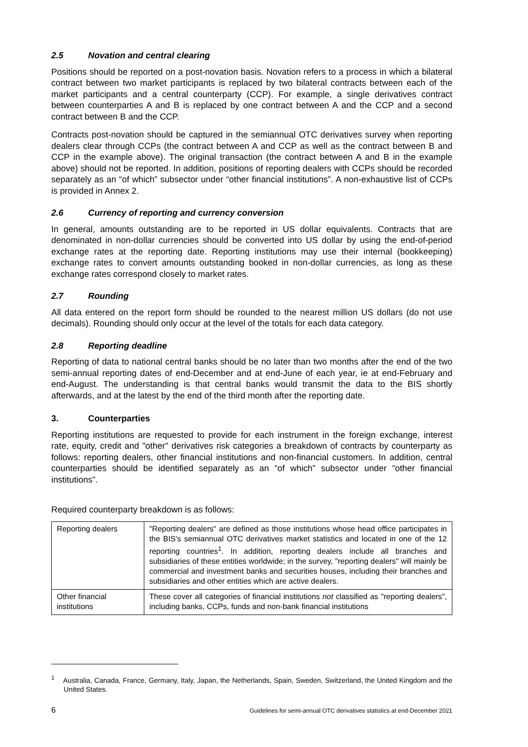2.5 Novation and central clearing
Positions should be reported on a post-novation basis. Novation refers to a process in which a bilateral contract between two market participants is replaced by two bilateral contracts between each of the market participants and a central counterparty (CCP). For example, a single derivatives contract between counterparties A and B is replaced by one contract between A and the CCP and a second contract between B and the CCP.
Contracts post-novation should be captured in the semiannual OTC derivatives survey when reporting dealers clear through CCPs (the contract between A and CCP as well as the contract between B and CCP in the example above). The original transaction (the contract between A and B in the example above) should not be reported. In addition, positions of reporting dealers with CCPs should be recorded separately as an “of which” subsector under “other financial institutions”. A non-exhaustive list of CCPs is provided in Annex 2.
2.6 Currency of reporting and currency conversion
In general, amounts outstanding are to be reported in US dollar equivalents. Contracts that are denominated in non-dollar currencies should be converted into US dollar by using the end-of-period exchange rates at the reporting date. Reporting institutions may use their internal (bookkeeping) exchange rates to convert amounts outstanding booked in non-dollar currencies, as long as these exchange rates correspond closely to market rates.
2.7 Rounding
All data entered on the report form should be rounded to the nearest million US dollars (do not use decimals). Rounding should only occur at the level of the totals for each data category.
2.8 Reporting deadline
Reporting of data to national central banks should be no later than two months after the end of the two semi-annual reporting dates of end-December and at end-June of each year, ie at end-February and end-August. The understanding is that central banks would transmit the data to the BIS shortly afterwards, and at the latest by the end of the third month after the reporting date.
3. Counterparties
Reporting institutions are requested to provide for each instrument in the foreign exchange, interest rate, equity, credit and "other" derivatives risk categories a breakdown of contracts by counterparty as follows: reporting dealers, other financial institutions and non-financial customers. In addition, central counterparties should be identified separately as an “of which” subsector under “other financial institutions”.
Required counterparty breakdown is as follows:
| Reporting dealers | "Reporting dealers" are defined as those institutions whose head office participates in the BIS’s semiannual OTC derivatives market statistics and located in one of the 12 reporting countries<sup>1</sup>. In addition, reporting dealers include all branches and subsidiaries of these entities worldwide; in the survey, "reporting dealers" will mainly be commercial and investment banks and securities houses, including their branches and subsidiaries and other entities which are active dealers. |
| Other financial institutions | These cover all categories of financial institutions not classified as "reporting dealers", including banks, CCPs, funds and non-bank financial institutions |
<sup>1</sup> Australia, Canada, France, Germany, Italy, Japan, the Netherlands, Spain, Sweden, Switzerland, the United Kingdom and the United States.
6 Guidelines for semi-annual OTC derivatives statistics at end-December 2021